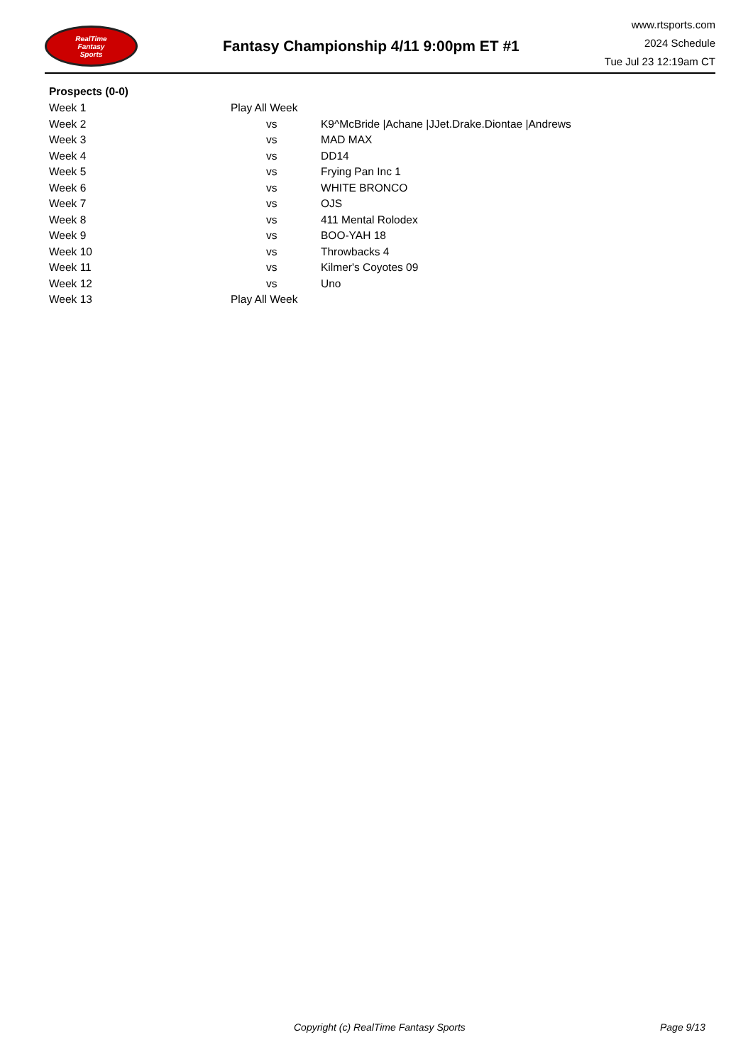RealTime
Fantasy
Sports
Fantasy Championship 4/11 9:00pm ET #1
www.rtsports.com
2024 Schedule
Tue Jul 23 12:19am CT
Prospects (0-0)
| Week 1 | Play All Week | |
| Week 2 | vs | K9^McBride /Achane /JJet.Drake.Diontae /Andrews |
| Week 3 | vs | MAD MAX |
| Week 4 | vs | DD14 |
| Week 5 | vs | Frying Pan Inc 1 |
| Week 6 | vs | WHITE BRONCO |
| Week 7 | vs | OJS |
| Week 8 | vs | 411 Mental Rolodex |
| Week 9 | vs | BOO-YAH 18 |
| Week 10 | vs | Throwbacks 4 |
| Week 11 | vs | Kilmer's Coyotes 09 |
| Week 12 | vs | Uno |
| Week 13 | Play All Week | |
Copyright (c) RealTime Fantasy Sports Page 9/13